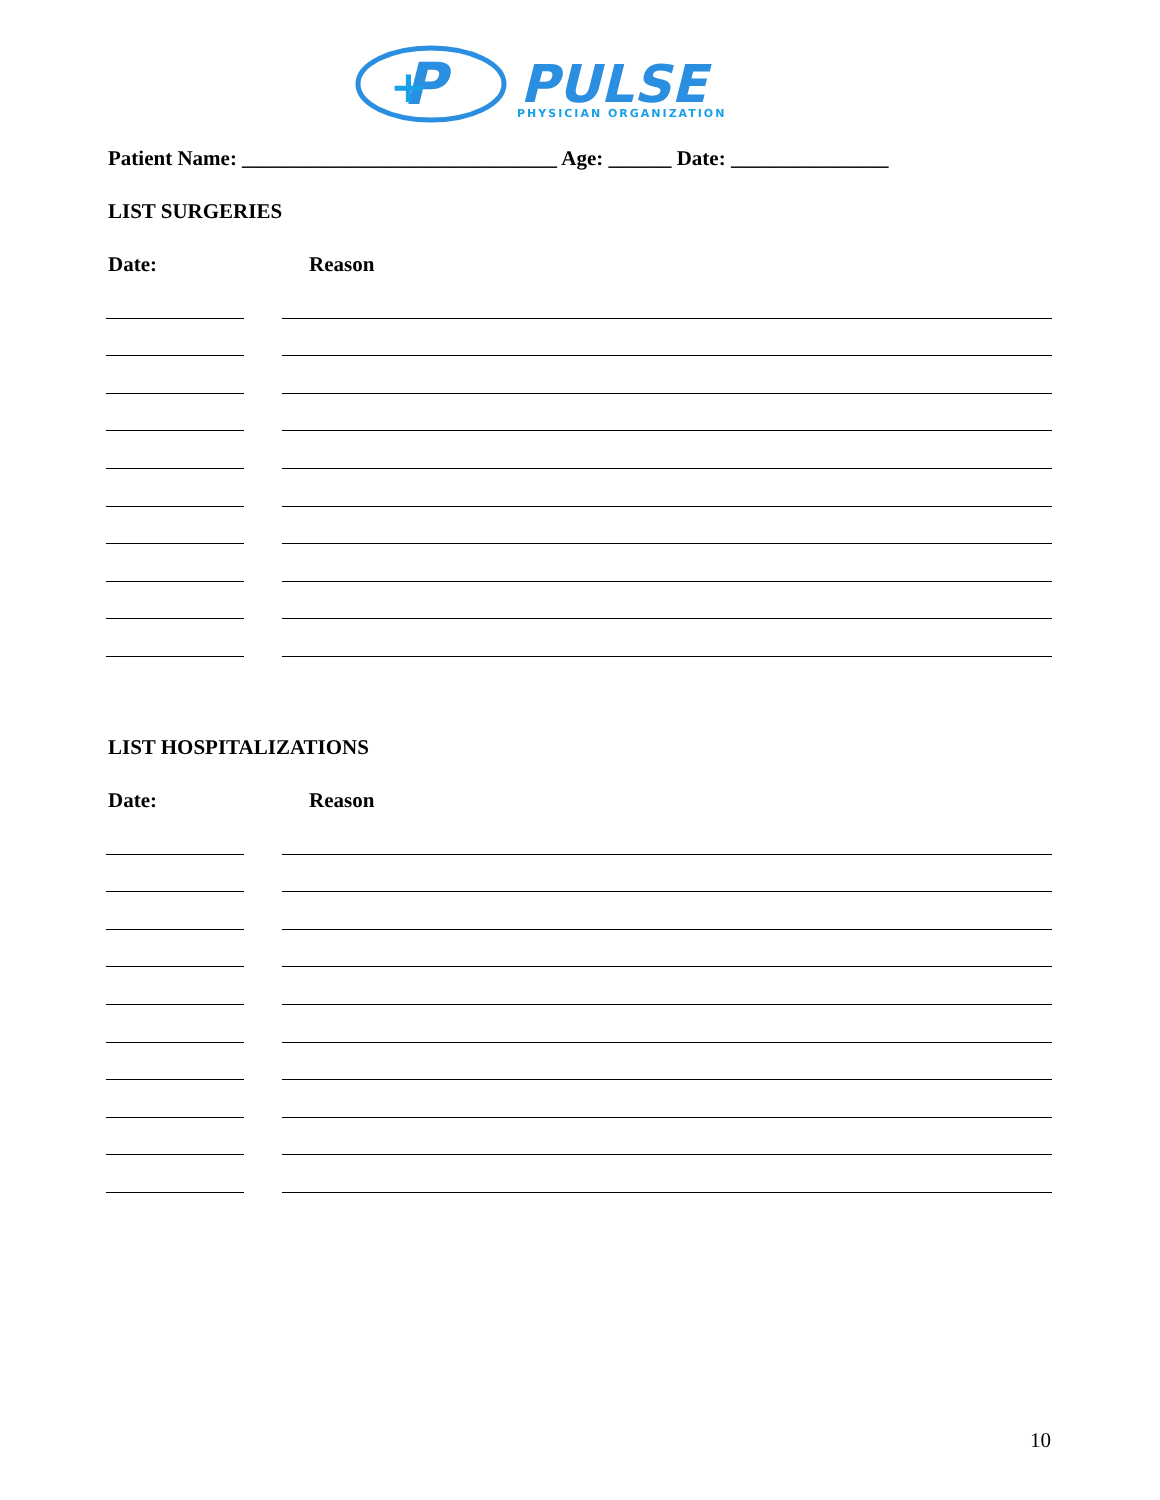P
+
PULSE
PHYSICIAN ORGANIZATION
Patient Name: ______________________________ Age: ______ Date: _______________
LIST SURGERIES
Date: Reason
LIST HOSPITALIZATIONS
Date: Reason
10